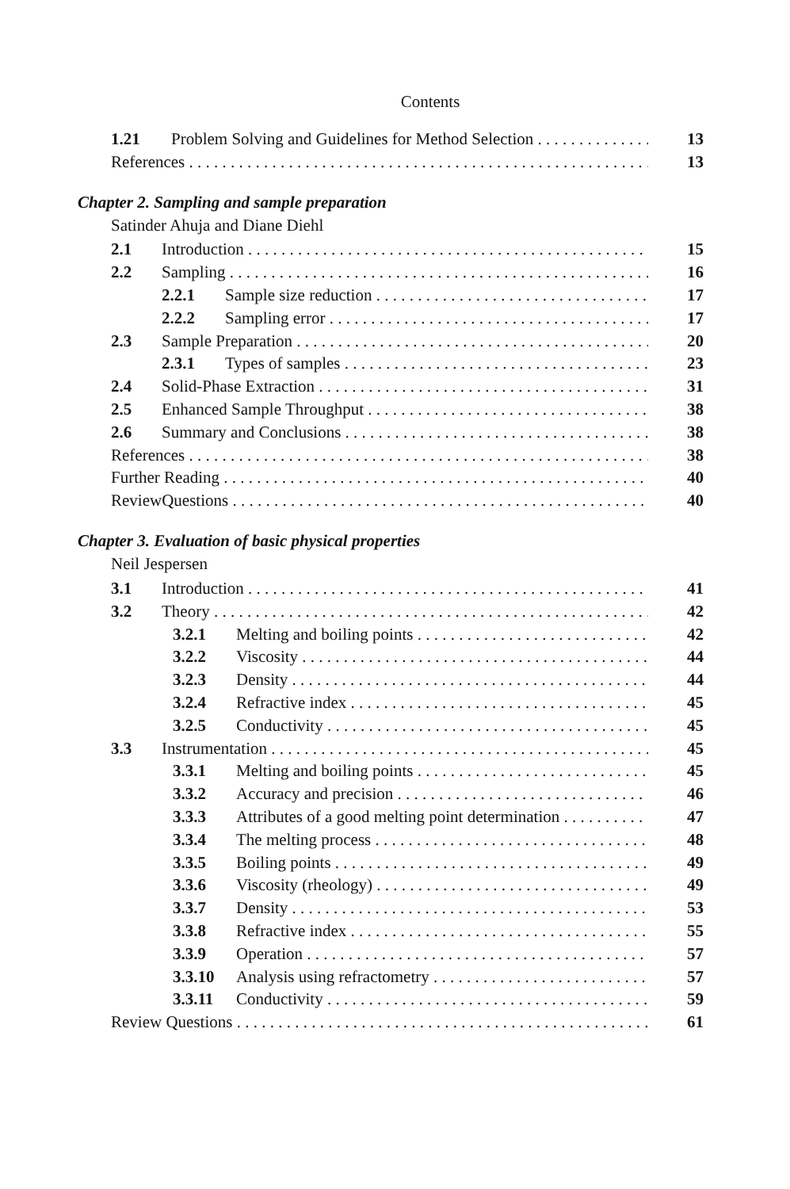Contents
1.21 Problem Solving and Guidelines for Method Selection 13
References 13
Chapter 2. Sampling and sample preparation
Satinder Ahuja and Diane Diehl
2.1 Introduction 15
2.2 Sampling 16
2.2.1 Sample size reduction 17
2.2.2 Sampling error 17
2.3 Sample Preparation 20
2.3.1 Types of samples 23
2.4 Solid-Phase Extraction 31
2.5 Enhanced Sample Throughput 38
2.6 Summary and Conclusions 38
References 38
Further Reading 40
ReviewQuestions 40
Chapter 3. Evaluation of basic physical properties
Neil Jespersen
3.1 Introduction 41
3.2 Theory 42
3.2.1 Melting and boiling points 42
3.2.2 Viscosity 44
3.2.3 Density 44
3.2.4 Refractive index 45
3.2.5 Conductivity 45
3.3 Instrumentation 45
3.3.1 Melting and boiling points 45
3.3.2 Accuracy and precision 46
3.3.3 Attributes of a good melting point determination 47
3.3.4 The melting process 48
3.3.5 Boiling points 49
3.3.6 Viscosity (rheology) 49
3.3.7 Density 53
3.3.8 Refractive index 55
3.3.9 Operation 57
3.3.10 Analysis using refractometry 57
3.3.11 Conductivity 59
Review Questions 61